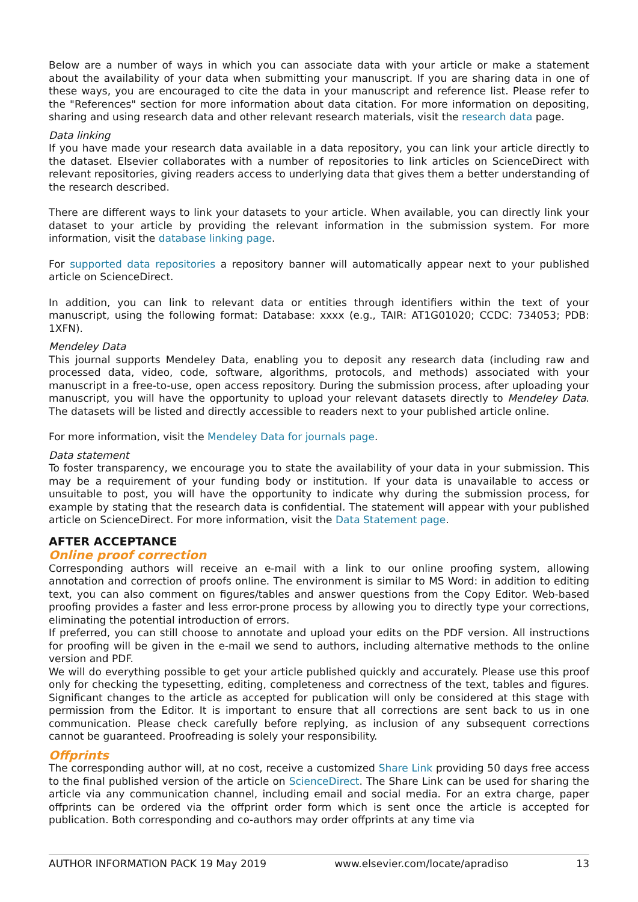Below are a number of ways in which you can associate data with your article or make a statement about the availability of your data when submitting your manuscript. If you are sharing data in one of these ways, you are encouraged to cite the data in your manuscript and reference list. Please refer to the "References" section for more information about data citation. For more information on depositing, sharing and using research data and other relevant research materials, visit the research data page.
Data linking
If you have made your research data available in a data repository, you can link your article directly to the dataset. Elsevier collaborates with a number of repositories to link articles on ScienceDirect with relevant repositories, giving readers access to underlying data that gives them a better understanding of the research described.
There are different ways to link your datasets to your article. When available, you can directly link your dataset to your article by providing the relevant information in the submission system. For more information, visit the database linking page.
For supported data repositories a repository banner will automatically appear next to your published article on ScienceDirect.
In addition, you can link to relevant data or entities through identifiers within the text of your manuscript, using the following format: Database: xxxx (e.g., TAIR: AT1G01020; CCDC: 734053; PDB: 1XFN).
Mendeley Data
This journal supports Mendeley Data, enabling you to deposit any research data (including raw and processed data, video, code, software, algorithms, protocols, and methods) associated with your manuscript in a free-to-use, open access repository. During the submission process, after uploading your manuscript, you will have the opportunity to upload your relevant datasets directly to Mendeley Data. The datasets will be listed and directly accessible to readers next to your published article online.
For more information, visit the Mendeley Data for journals page.
Data statement
To foster transparency, we encourage you to state the availability of your data in your submission. This may be a requirement of your funding body or institution. If your data is unavailable to access or unsuitable to post, you will have the opportunity to indicate why during the submission process, for example by stating that the research data is confidential. The statement will appear with your published article on ScienceDirect. For more information, visit the Data Statement page.
AFTER ACCEPTANCE
Online proof correction
Corresponding authors will receive an e-mail with a link to our online proofing system, allowing annotation and correction of proofs online. The environment is similar to MS Word: in addition to editing text, you can also comment on figures/tables and answer questions from the Copy Editor. Web-based proofing provides a faster and less error-prone process by allowing you to directly type your corrections, eliminating the potential introduction of errors.
If preferred, you can still choose to annotate and upload your edits on the PDF version. All instructions for proofing will be given in the e-mail we send to authors, including alternative methods to the online version and PDF.
We will do everything possible to get your article published quickly and accurately. Please use this proof only for checking the typesetting, editing, completeness and correctness of the text, tables and figures. Significant changes to the article as accepted for publication will only be considered at this stage with permission from the Editor. It is important to ensure that all corrections are sent back to us in one communication. Please check carefully before replying, as inclusion of any subsequent corrections cannot be guaranteed. Proofreading is solely your responsibility.
Offprints
The corresponding author will, at no cost, receive a customized Share Link providing 50 days free access to the final published version of the article on ScienceDirect. The Share Link can be used for sharing the article via any communication channel, including email and social media. For an extra charge, paper offprints can be ordered via the offprint order form which is sent once the article is accepted for publication. Both corresponding and co-authors may order offprints at any time via
AUTHOR INFORMATION PACK 19 May 2019 www.elsevier.com/locate/apradiso 13